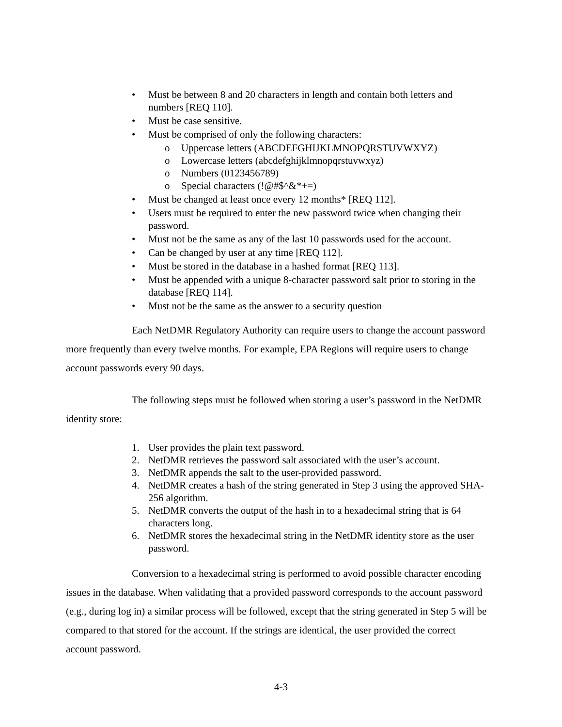• Must be between 8 and 20 characters in length and contain both letters and numbers [REQ 110].
• Must be case sensitive.
• Must be comprised of only the following characters:
o Uppercase letters (ABCDEFGHIJKLMNOPQRSTUVWXYZ)
o Lowercase letters (abcdefghijklmnopqrstuvwxyz)
o Numbers (0123456789)
o Special characters (!@#$^&*+=)
• Must be changed at least once every 12 months* [REQ 112].
• Users must be required to enter the new password twice when changing their password.
• Must not be the same as any of the last 10 passwords used for the account.
• Can be changed by user at any time [REQ 112].
• Must be stored in the database in a hashed format [REQ 113].
• Must be appended with a unique 8-character password salt prior to storing in the database [REQ 114].
• Must not be the same as the answer to a security question
Each NetDMR Regulatory Authority can require users to change the account password more frequently than every twelve months. For example, EPA Regions will require users to change account passwords every 90 days.
The following steps must be followed when storing a user’s password in the NetDMR identity store:
1. User provides the plain text password.
2. NetDMR retrieves the password salt associated with the user’s account.
3. NetDMR appends the salt to the user-provided password.
4. NetDMR creates a hash of the string generated in Step 3 using the approved SHA-256 algorithm.
5. NetDMR converts the output of the hash in to a hexadecimal string that is 64 characters long.
6. NetDMR stores the hexadecimal string in the NetDMR identity store as the user password.
Conversion to a hexadecimal string is performed to avoid possible character encoding issues in the database. When validating that a provided password corresponds to the account password (e.g., during log in) a similar process will be followed, except that the string generated in Step 5 will be compared to that stored for the account. If the strings are identical, the user provided the correct account password.
4-3